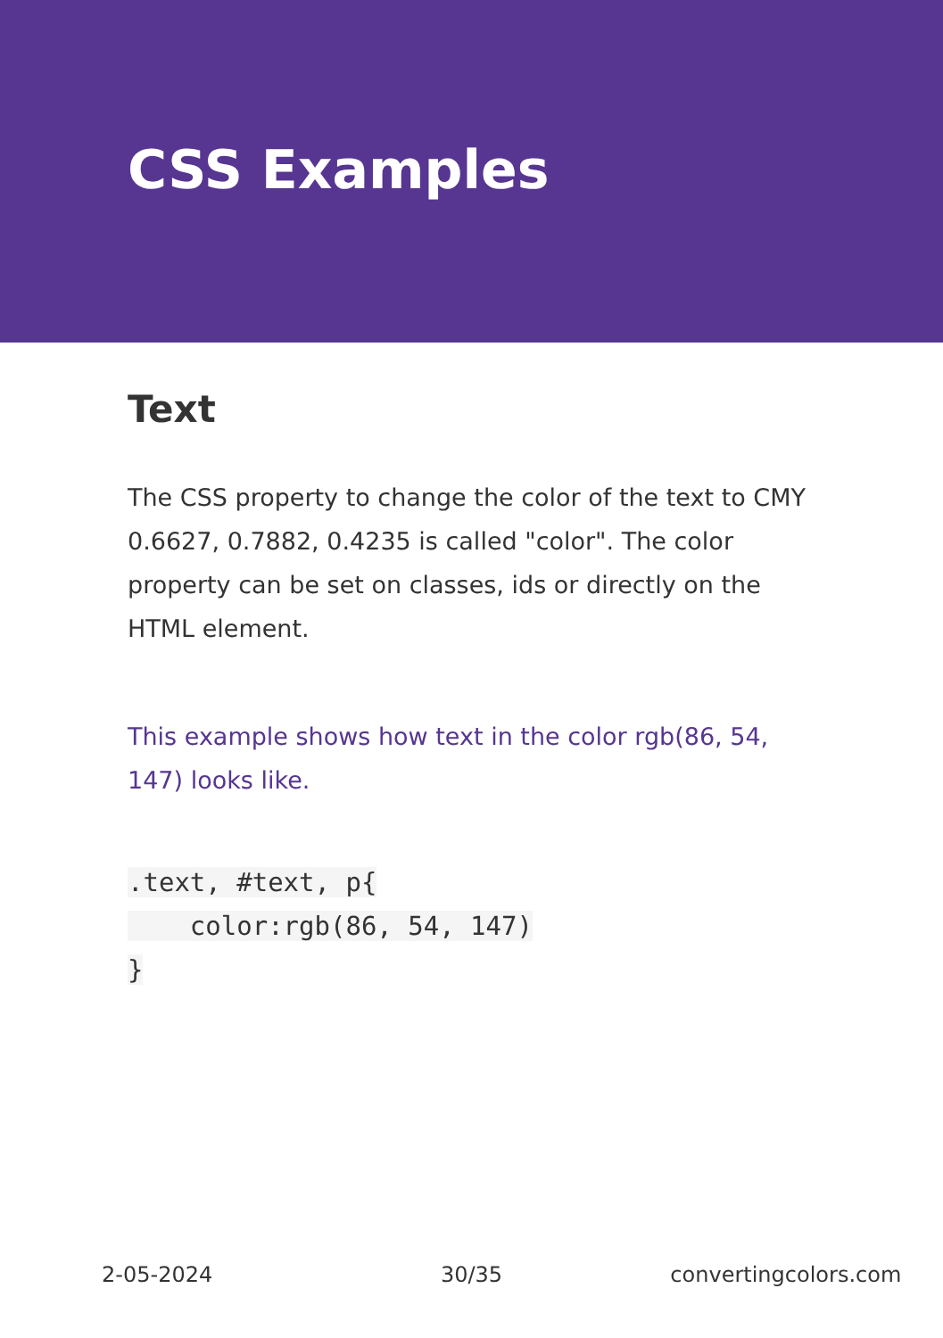CSS Examples
Text
The CSS property to change the color of the text to CMY 0.6627, 0.7882, 0.4235 is called "color". The color property can be set on classes, ids or directly on the HTML element.
This example shows how text in the color rgb(86, 54, 147) looks like.
.text, #text, p{
    color:rgb(86, 54, 147)
}
2-05-2024 30/35 convertingcolors.com